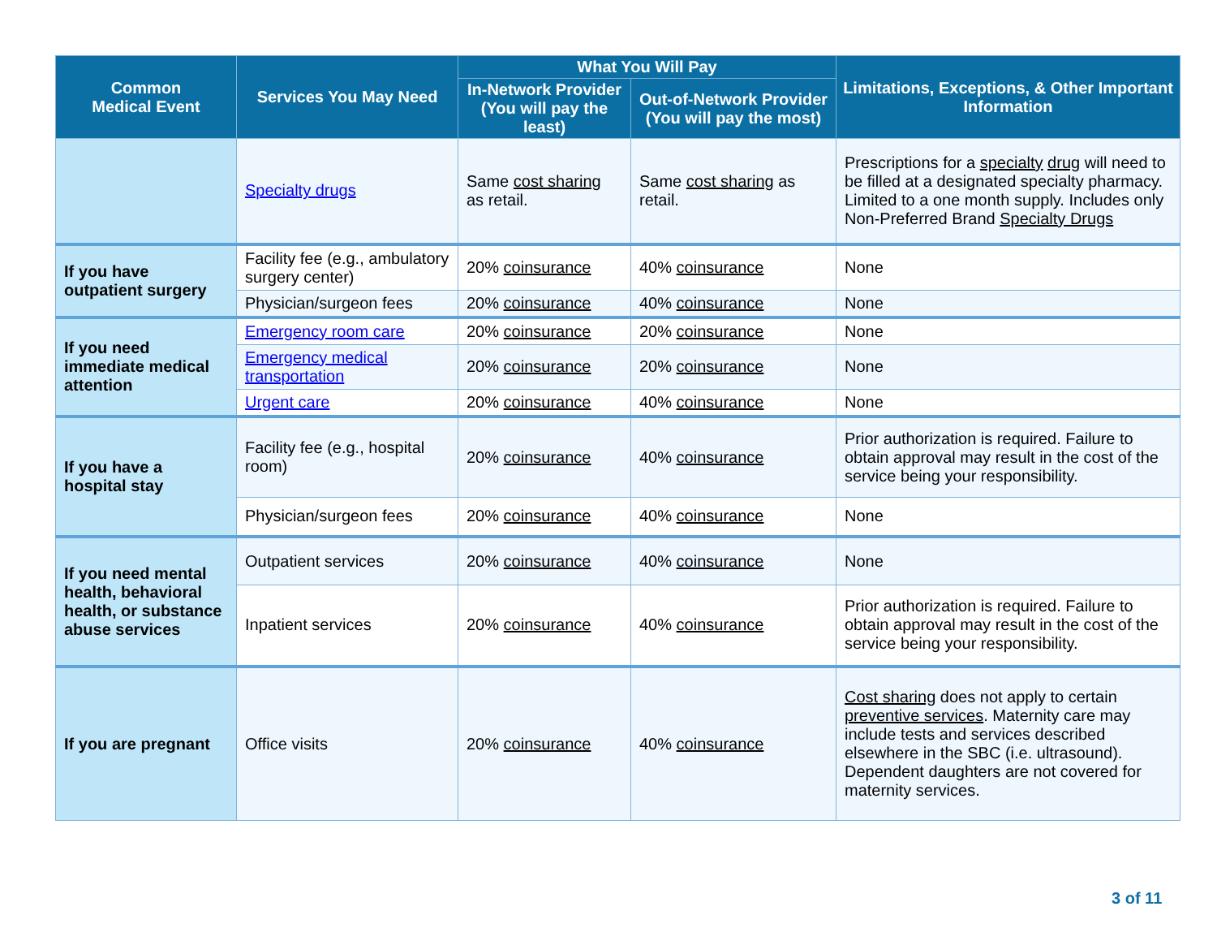| Common Medical Event | Services You May Need | What You Will Pay | | Limitations, Exceptions, & Other Important Information |
| --- | --- | --- | --- | --- |
| | | In-Network Provider (You will pay the least) | Out-of-Network Provider (You will pay the most) | |
| | Specialty drugs | Same cost sharing as retail. | Same cost sharing as retail. | Prescriptions for a specialty drug will need to be filled at a designated specialty pharmacy. Limited to a one month supply. Includes only Non-Preferred Brand Specialty Drugs |
| If you have outpatient surgery | Facility fee (e.g., ambulatory surgery center) | 20% coinsurance | 40% coinsurance | None |
| | Physician/surgeon fees | 20% coinsurance | 40% coinsurance | None |
| If you need immediate medical attention | Emergency room care | 20% coinsurance | 20% coinsurance | None |
| | Emergency medical transportation | 20% coinsurance | 20% coinsurance | None |
| | Urgent care | 20% coinsurance | 40% coinsurance | None |
| If you have a hospital stay | Facility fee (e.g., hospital room) | 20% coinsurance | 40% coinsurance | Prior authorization is required. Failure to obtain approval may result in the cost of the service being your responsibility. |
| | Physician/surgeon fees | 20% coinsurance | 40% coinsurance | None |
| If you need mental health, behavioral health, or substance abuse services | Outpatient services | 20% coinsurance | 40% coinsurance | None |
| | Inpatient services | 20% coinsurance | 40% coinsurance | Prior authorization is required. Failure to obtain approval may result in the cost of the service being your responsibility. |
| If you are pregnant | Office visits | 20% coinsurance | 40% coinsurance | Cost sharing does not apply to certain preventive services . Maternity care may include tests and services described elsewhere in the SBC (i.e. ultrasound). Dependent daughters are not covered for maternity services. |
3 of 11